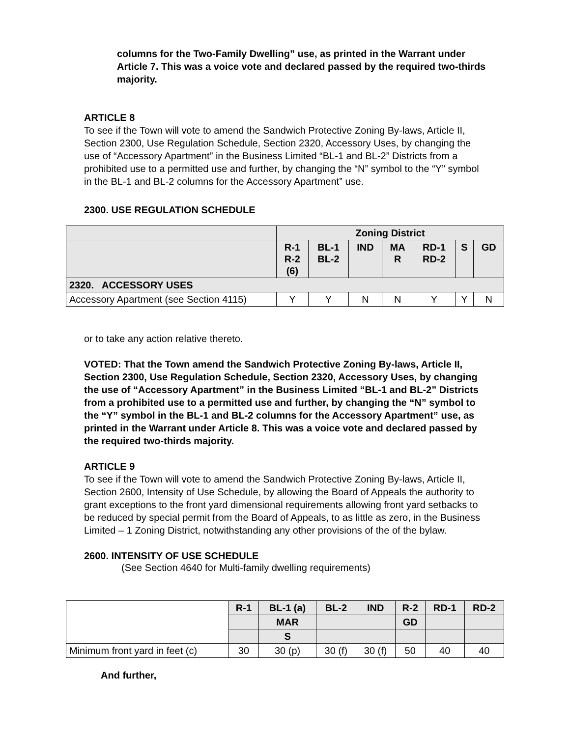columns for the Two-Family Dwelling” use, as printed in the Warrant under Article 7. This was a voice vote and declared passed by the required two-thirds majority.
ARTICLE 8
To see if the Town will vote to amend the Sandwich Protective Zoning By-laws, Article II, Section 2300, Use Regulation Schedule, Section 2320, Accessory Uses, by changing the use of “Accessory Apartment” in the Business Limited “BL-1 and BL-2” Districts from a prohibited use to a permitted use and further, by changing the “N” symbol to the “Y” symbol in the BL-1 and BL-2 columns for the Accessory Apartment” use.
2300. USE REGULATION SCHEDULE
| | Zoning District | | | | | | |
| --- | --- | --- | --- | --- | --- | --- | --- |
| | R-1 R-2 (6) | BL-1 BL-2 | IND | MA R | RD-1 RD-2 | S | GD |
| 2320. ACCESSORY USES | | | | | | | |
| Accessory Apartment (see Section 4115) | Y | Y | N | N | Y | Y | N |
or to take any action relative thereto.
VOTED: That the Town amend the Sandwich Protective Zoning By-laws, Article II, Section 2300, Use Regulation Schedule, Section 2320, Accessory Uses, by changing the use of “Accessory Apartment” in the Business Limited “BL-1 and BL-2” Districts from a prohibited use to a permitted use and further, by changing the “N” symbol to the “Y” symbol in the BL-1 and BL-2 columns for the Accessory Apartment” use, as printed in the Warrant under Article 8. This was a voice vote and declared passed by the required two-thirds majority.
ARTICLE 9
To see if the Town will vote to amend the Sandwich Protective Zoning By-laws, Article II, Section 2600, Intensity of Use Schedule, by allowing the Board of Appeals the authority to grant exceptions to the front yard dimensional requirements allowing front yard setbacks to be reduced by special permit from the Board of Appeals, to as little as zero, in the Business Limited – 1 Zoning District, notwithstanding any other provisions of the of the bylaw.
2600. INTENSITY OF USE SCHEDULE
(See Section 4640 for Multi-family dwelling requirements)
| | R-1 | BL-1 (a) | BL-2 | IND | R-2 | RD-1 | RD-2 |
| --- | --- | --- | --- | --- | --- | --- | --- |
| | | MAR | | | GD | | |
| | | S | | | | | |
| Minimum front yard in feet (c) | 30 | 30 (p) | 30 (f) | 30 (f) | 50 | 40 | 40 |
And further,